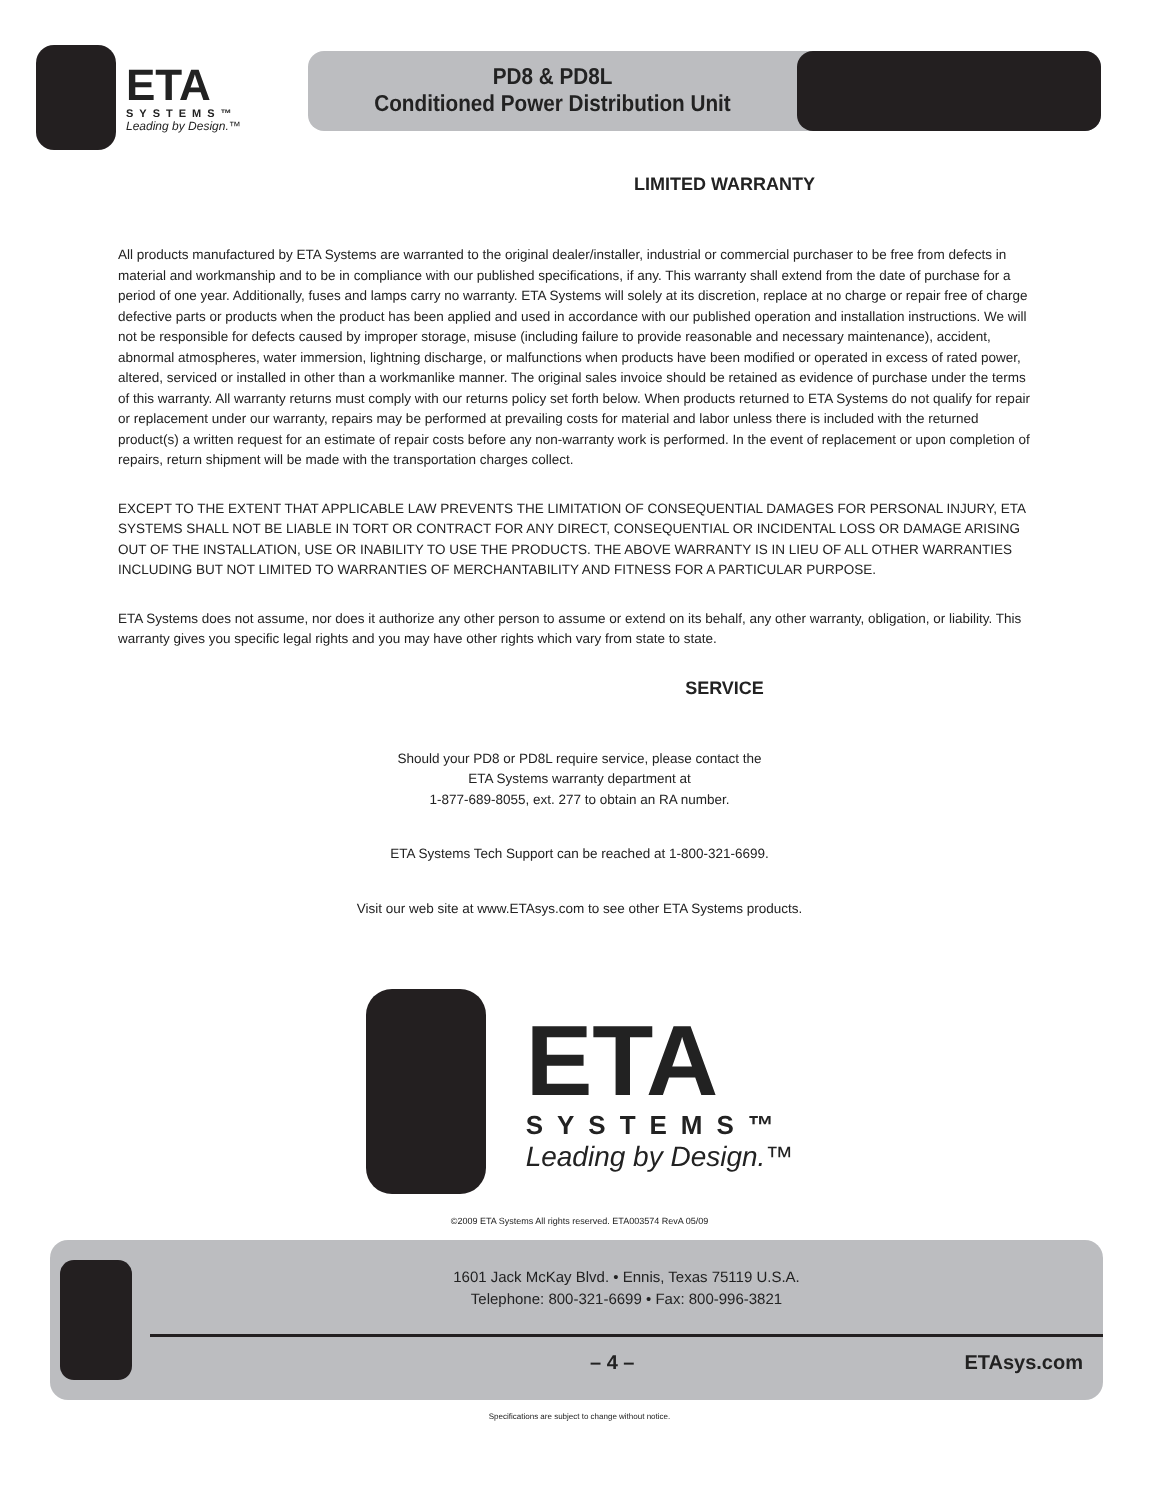ETA
SYSTEMS™
Leading by Design.™
PD8 & PD8L
Conditioned Power Distribution Unit
LIMITED WARRANTY
All products manufactured by ETA Systems are warranted to the original dealer/installer, industrial or commercial purchaser to be free from defects in material and workmanship and to be in compliance with our published specifications, if any. This warranty shall extend from the date of purchase for a period of one year. Additionally, fuses and lamps carry no warranty. ETA Systems will solely at its discretion, replace at no charge or repair free of charge defective parts or products when the product has been applied and used in accordance with our published operation and installation instructions. We will not be responsible for defects caused by improper storage, misuse (including failure to provide reasonable and necessary maintenance), accident, abnormal atmospheres, water immersion, lightning discharge, or malfunctions when products have been modified or operated in excess of rated power, altered, serviced or installed in other than a workmanlike manner. The original sales invoice should be retained as evidence of purchase under the terms of this warranty. All warranty returns must comply with our returns policy set forth below. When products returned to ETA Systems do not qualify for repair or replacement under our warranty, repairs may be performed at prevailing costs for material and labor unless there is included with the returned product(s) a written request for an estimate of repair costs before any non-warranty work is performed. In the event of replacement or upon completion of repairs, return shipment will be made with the transportation charges collect.
EXCEPT TO THE EXTENT THAT APPLICABLE LAW PREVENTS THE LIMITATION OF CONSEQUENTIAL DAMAGES FOR PERSONAL INJURY, ETA SYSTEMS SHALL NOT BE LIABLE IN TORT OR CONTRACT FOR ANY DIRECT, CONSEQUENTIAL OR INCIDENTAL LOSS OR DAMAGE ARISING OUT OF THE INSTALLATION, USE OR INABILITY TO USE THE PRODUCTS. THE ABOVE WARRANTY IS IN LIEU OF ALL OTHER WARRANTIES INCLUDING BUT NOT LIMITED TO WARRANTIES OF MERCHANTABILITY AND FITNESS FOR A PARTICULAR PURPOSE.
ETA Systems does not assume, nor does it authorize any other person to assume or extend on its behalf, any other warranty, obligation, or liability. This warranty gives you specific legal rights and you may have other rights which vary from state to state.
SERVICE
Should your PD8 or PD8L require service, please contact the
ETA Systems warranty department at
1-877-689-8055, ext. 277 to obtain an RA number.
ETA Systems Tech Support can be reached at 1-800-321-6699.
Visit our web site at www.ETAsys.com to see other ETA Systems products.
ETA
SYSTEMS™
Leading by Design.™
©2009 ETA Systems All rights reserved. ETA003574 RevA 05/09
1601 Jack McKay Blvd. • Ennis, Texas 75119 U.S.A.
Telephone: 800-321-6699 • Fax: 800-996-3821
– 4 – ETAsys.com
Specifications are subject to change without notice.